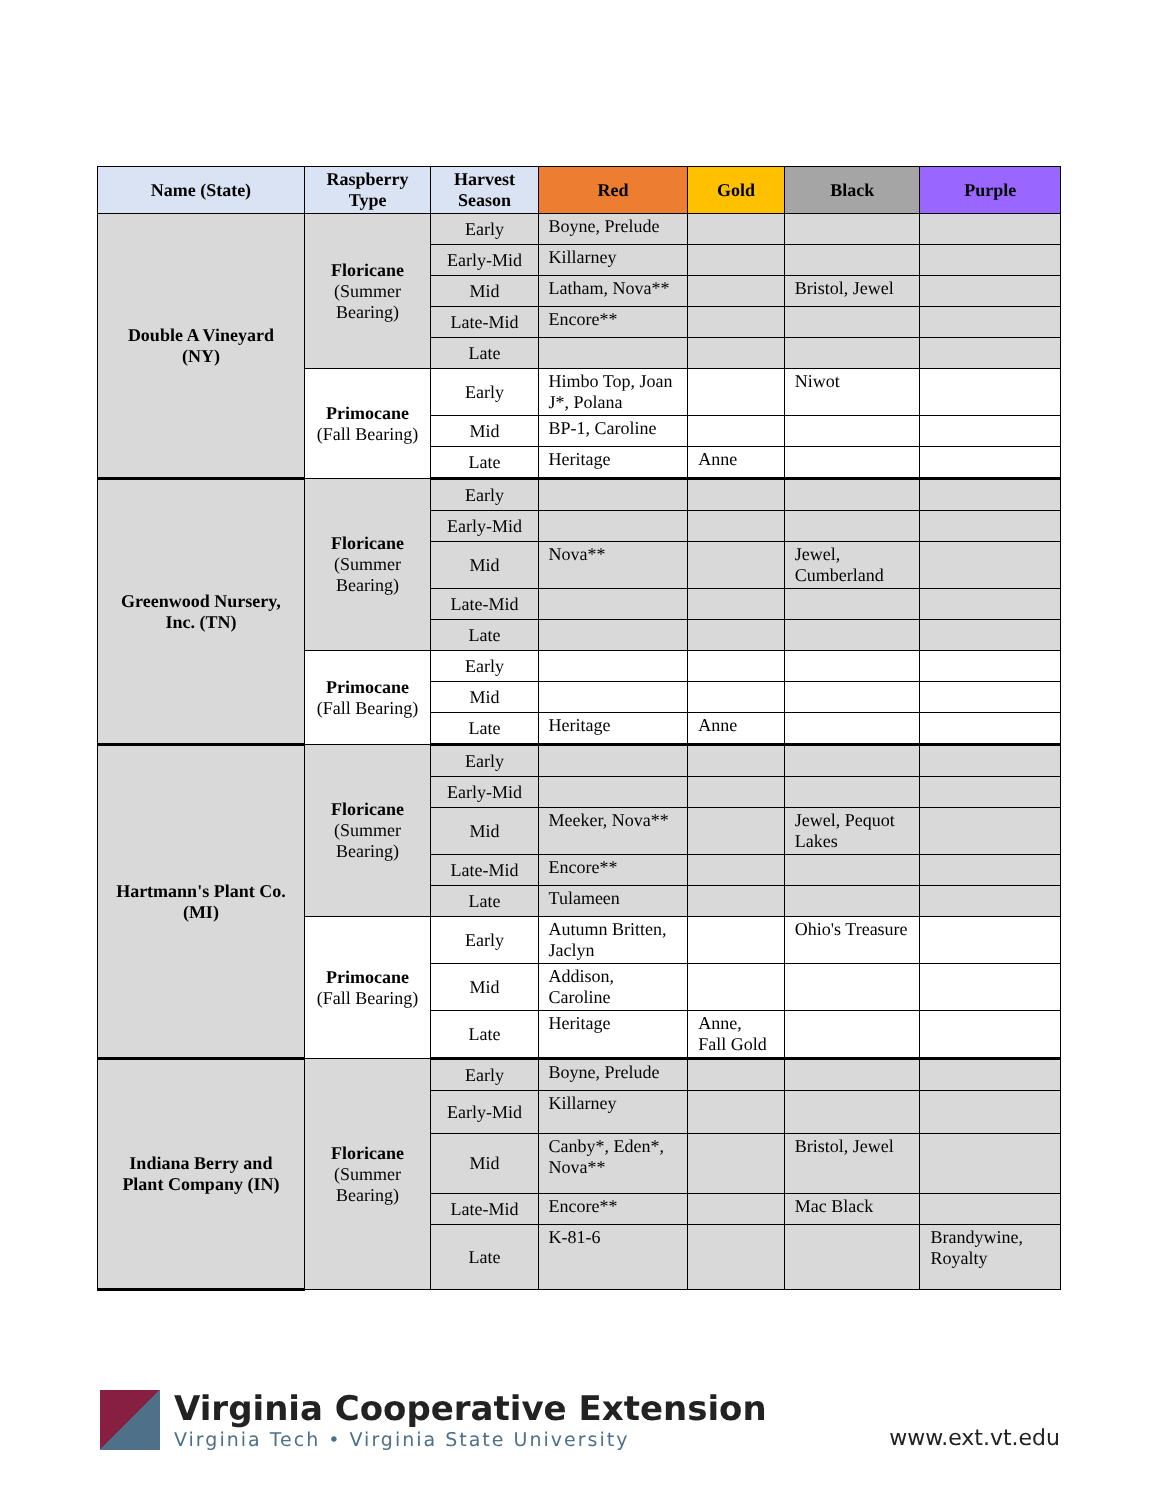| Name (State) | Raspberry Type | Harvest Season | Red | Gold | Black | Purple |
| --- | --- | --- | --- | --- | --- | --- |
| Double A Vineyard (NY) | Floricane (Summer Bearing) | Early | Boyne, Prelude | | | |
| | | Early-Mid | Killarney | | | |
| | | Mid | Latham, Nova** | | Bristol, Jewel | |
| | | Late-Mid | Encore** | | | |
| | | Late | | | | |
| | Primocane (Fall Bearing) | Early | Himbo Top, Joan J*, Polana | | Niwot | |
| | | Mid | BP-1, Caroline | | | |
| | | Late | Heritage | Anne | | |
| Greenwood Nursery, Inc. (TN) | Floricane (Summer Bearing) | Early | | | | |
| | | Early-Mid | | | | |
| | | Mid | Nova** | | Jewel, Cumberland | |
| | | Late-Mid | | | | |
| | | Late | | | | |
| | Primocane (Fall Bearing) | Early | | | | |
| | | Mid | | | | |
| | | Late | Heritage | Anne | | |
| Hartmann's Plant Co. (MI) | Floricane (Summer Bearing) | Early | | | | |
| | | Early-Mid | | | | |
| | | Mid | Meeker, Nova** | | Jewel, Pequot Lakes | |
| | | Late-Mid | Encore** | | | |
| | | Late | Tulameen | | | |
| | Primocane (Fall Bearing) | Early | Autumn Britten, Jaclyn | | Ohio's Treasure | |
| | | Mid | Addison, Caroline | | | |
| | | Late | Heritage | Anne, Fall Gold | | |
| Indiana Berry and Plant Company (IN) | Floricane (Summer Bearing) | Early | Boyne, Prelude | | | |
| | | Early-Mid | Killarney | | | |
| | | Mid | Canby*, Eden*, Nova** | | Bristol, Jewel | |
| | | Late-Mid | Encore** | | Mac Black | |
| | | Late | K-81-6 | | | Brandywine, Royalty |
Virginia Cooperative Extension
Virginia Tech • Virginia State University
www.ext.vt.edu